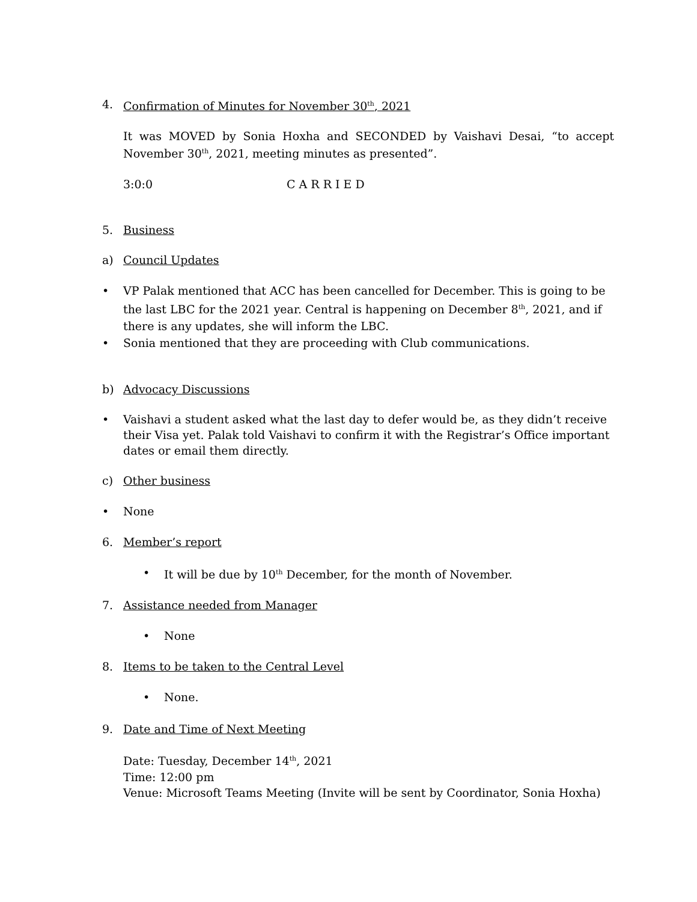4. Confirmation of Minutes for November 30<sup>th</sup>, 2021
It was MOVED by Sonia Hoxha and SECONDED by Vaishavi Desai, “to accept November 30<sup>th</sup>, 2021, meeting minutes as presented”.
3:0:0 C A R R I E D
5. Business
a) Council Updates
• VP Palak mentioned that ACC has been cancelled for December. This is going to be the last LBC for the 2021 year. Central is happening on December 8<sup>th</sup>, 2021, and if there is any updates, she will inform the LBC.
• Sonia mentioned that they are proceeding with Club communications.
b) Advocacy Discussions
• Vaishavi a student asked what the last day to defer would be, as they didn’t receive their Visa yet. Palak told Vaishavi to confirm it with the Registrar’s Office important dates or email them directly.
c) Other business
• None
6. Member’s report
• It will be due by 10<sup>th</sup> December, for the month of November.
7. Assistance needed from Manager
• None
8. Items to be taken to the Central Level
• None.
9. Date and Time of Next Meeting
Date: Tuesday, December 14<sup>th</sup>, 2021
Time: 12:00 pm
Venue: Microsoft Teams Meeting (Invite will be sent by Coordinator, Sonia Hoxha)